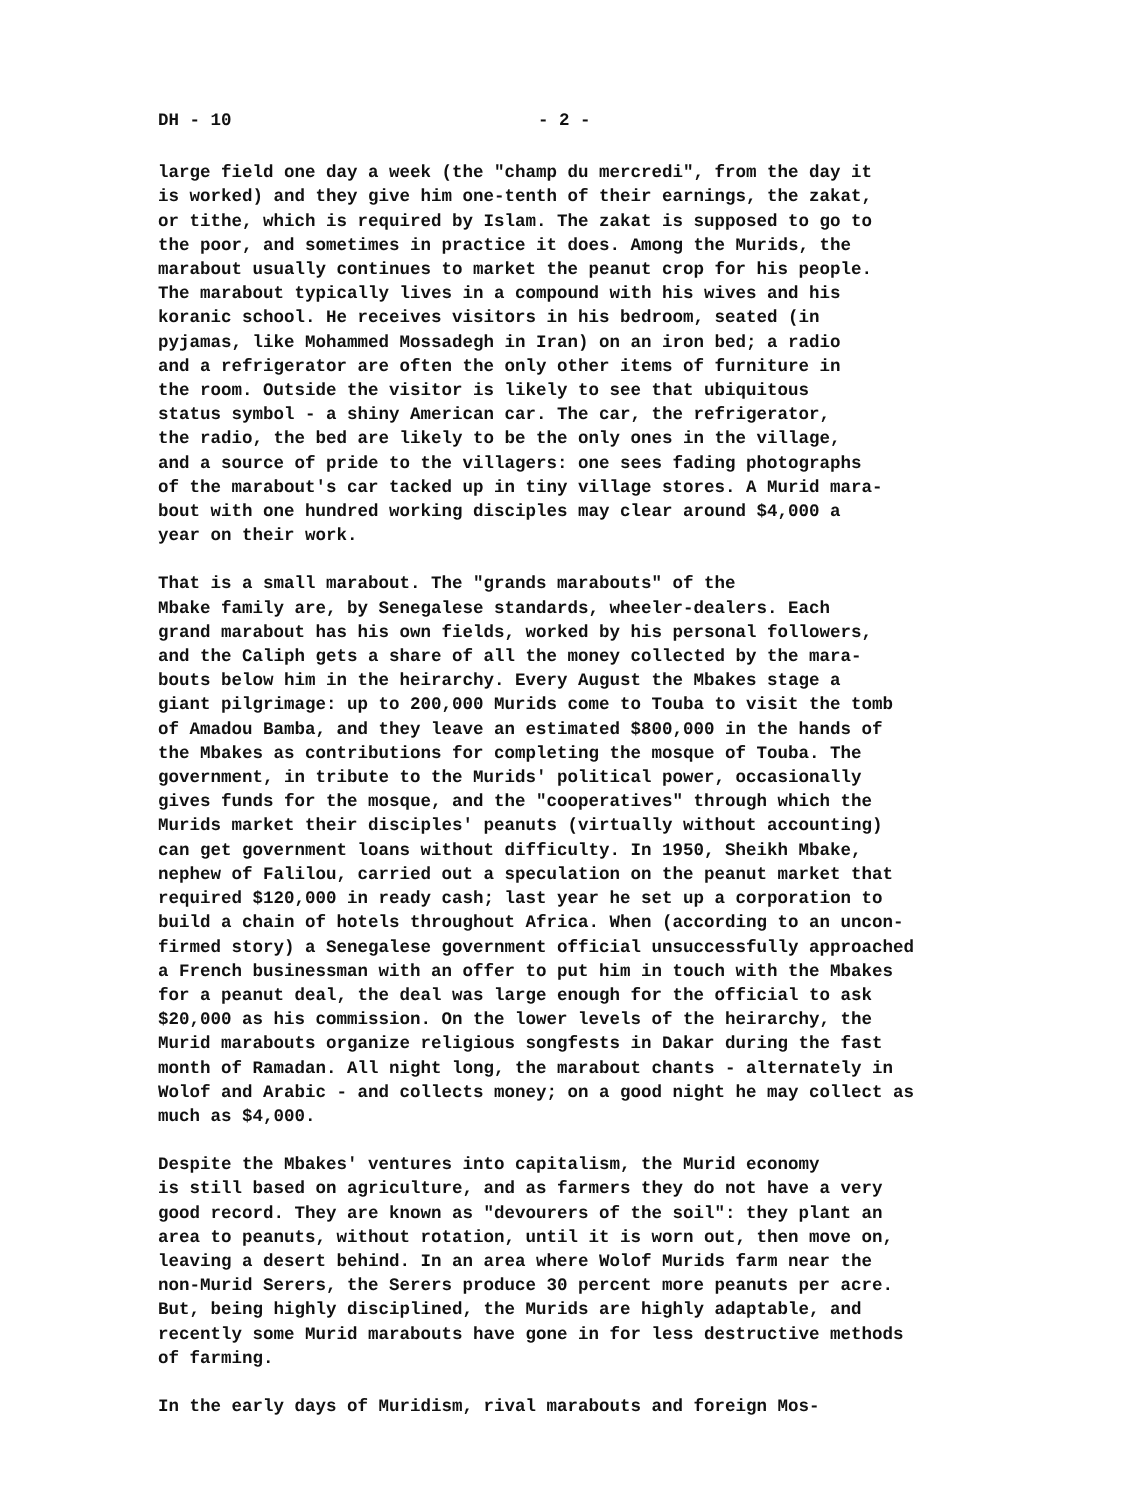DH - 10 - 2 -
large field one day a week (the "champ du mercredi", from the day it is worked) and they give him one-tenth of their earnings, the zakat, or tithe, which is required by Islam. The zakat is supposed to go to the poor, and sometimes in practice it does. Among the Murids, the marabout usually continues to market the peanut crop for his people. The marabout typically lives in a compound with his wives and his koranic school. He receives visitors in his bedroom, seated (in pyjamas, like Mohammed Mossadegh in Iran) on an iron bed; a radio and a refrigerator are often the only other items of furniture in the room. Outside the visitor is likely to see that ubiquitous status symbol - a shiny American car. The car, the refrigerator, the radio, the bed are likely to be the only ones in the village, and a source of pride to the villagers: one sees fading photographs of the marabout's car tacked up in tiny village stores. A Murid mara- bout with one hundred working disciples may clear around $4,000 a year on their work.
That is a small marabout. The "grands marabouts" of the Mbake family are, by Senegalese standards, wheeler-dealers. Each grand marabout has his own fields, worked by his personal followers, and the Caliph gets a share of all the money collected by the mara- bouts below him in the heirarchy. Every August the Mbakes stage a giant pilgrimage: up to 200,000 Murids come to Touba to visit the tomb of Amadou Bamba, and they leave an estimated $800,000 in the hands of the Mbakes as contributions for completing the mosque of Touba. The government, in tribute to the Murids' political power, occasionally gives funds for the mosque, and the "cooperatives" through which the Murids market their disciples' peanuts (virtually without accounting) can get government loans without difficulty. In 1950, Sheikh Mbake, nephew of Falilou, carried out a speculation on the peanut market that required $120,000 in ready cash; last year he set up a corporation to build a chain of hotels throughout Africa. When (according to an uncon- firmed story) a Senegalese government official unsuccessfully approached a French businessman with an offer to put him in touch with the Mbakes for a peanut deal, the deal was large enough for the official to ask $20,000 as his commission. On the lower levels of the heirarchy, the Murid marabouts organize religious songfests in Dakar during the fast month of Ramadan. All night long, the marabout chants - alternately in Wolof and Arabic - and collects money; on a good night he may collect as much as $4,000.
Despite the Mbakes' ventures into capitalism, the Murid economy is still based on agriculture, and as farmers they do not have a very good record. They are known as "devourers of the soil": they plant an area to peanuts, without rotation, until it is worn out, then move on, leaving a desert behind. In an area where Wolof Murids farm near the non-Murid Serers, the Serers produce 30 percent more peanuts per acre. But, being highly disciplined, the Murids are highly adaptable, and recently some Murid marabouts have gone in for less destructive methods of farming.
In the early days of Muridism, rival marabouts and foreign Mos-